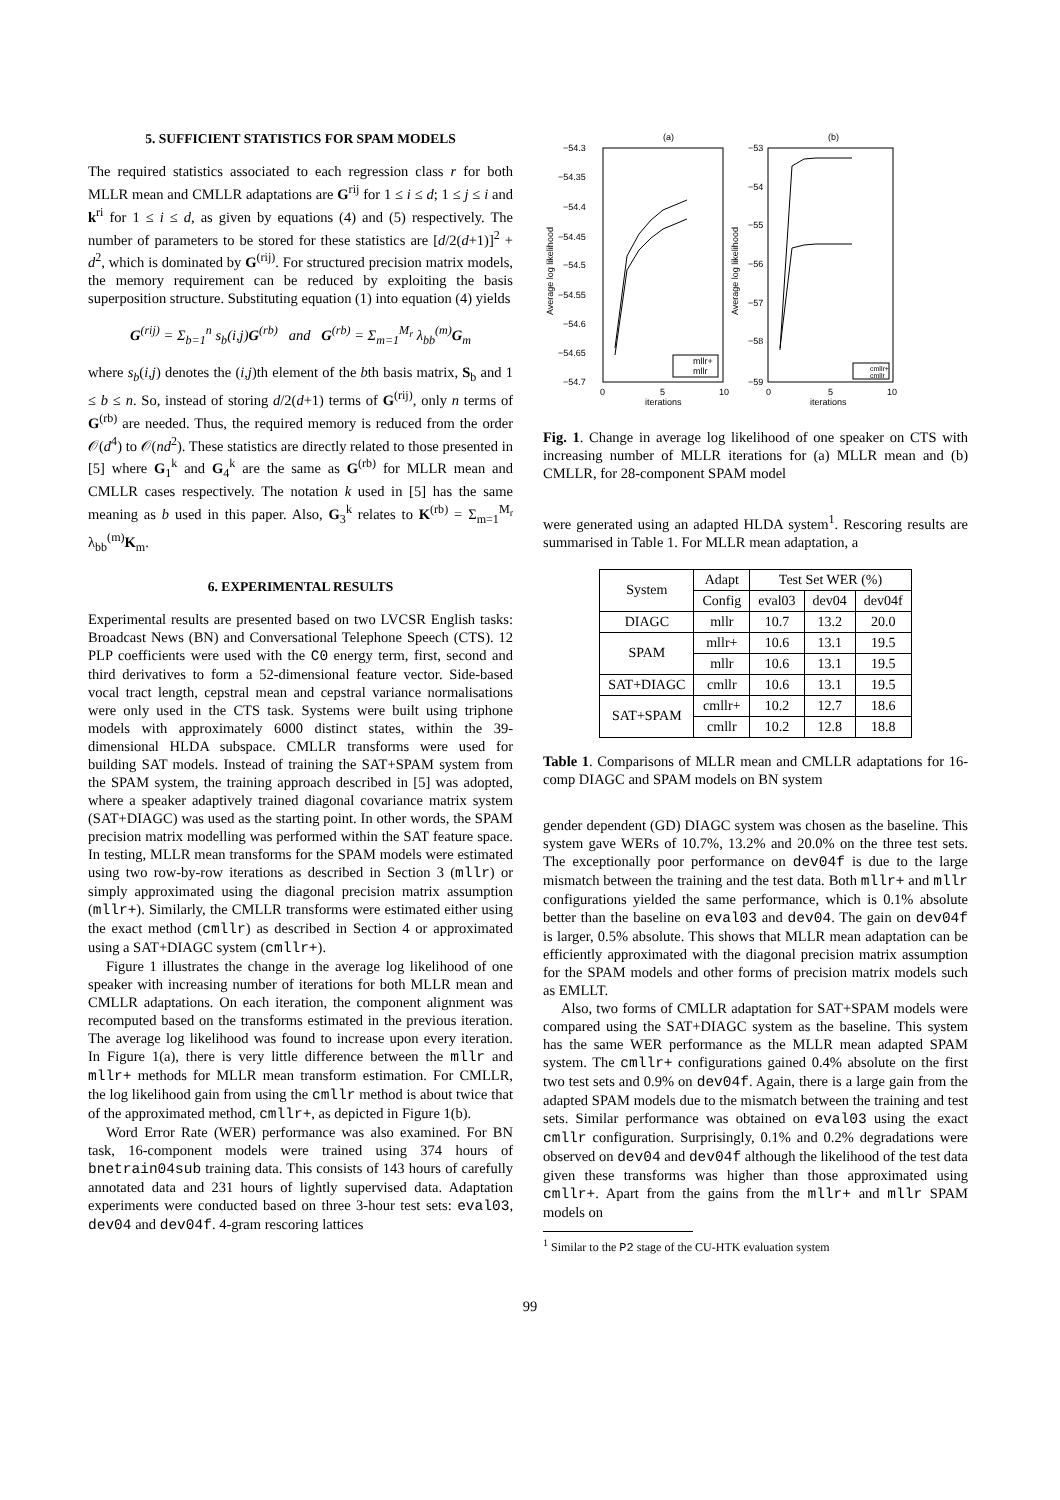5. SUFFICIENT STATISTICS FOR SPAM MODELS
The required statistics associated to each regression class r for both MLLR mean and CMLLR adaptations are G<sup>rij</sup> for 1 ≤ i ≤ d; 1 ≤ j ≤ i and k<sup>ri</sup> for 1 ≤ i ≤ d, as given by equations (4) and (5) respectively. The number of parameters to be stored for these statistics are [d/2(d+1)]<sup>2</sup> + d<sup>2</sup>, which is dominated by G<sup>(rij)</sup>. For structured precision matrix models, the memory requirement can be reduced by exploiting the basis superposition structure. Substituting equation (1) into equation (4) yields
G<sup>(rij)</sup> = Σ<sub>b=1</sub><sup>n</sup> s<sub>b</sub>(i,j)G<sup>(rb)</sup> and G<sup>(rb)</sup> = Σ<sub>m=1</sub><sup>M<sub>r</sub></sup> λ<sub>bb</sub><sup>(m)</sup>G<sub>m</sub>
where s<sub>b</sub>(i,j) denotes the (i,j)th element of the bth basis matrix, S<sub>b</sub> and 1 ≤ b ≤ n. So, instead of storing d/2(d+1) terms of G<sup>(rij)</sup>, only n terms of G<sup>(rb)</sup> are needed. Thus, the required memory is reduced from the order 𝒪(d<sup>4</sup>) to 𝒪(nd<sup>2</sup>). These statistics are directly related to those presented in [5] where G<sub>1</sub><sup>k</sup> and G<sub>4</sub><sup>k</sup> are the same as G<sup>(rb)</sup> for MLLR mean and CMLLR cases respectively. The notation k used in [5] has the same meaning as b used in this paper. Also, G<sub>3</sub><sup>k</sup> relates to K<sup>(rb)</sup> = Σ<sub>m=1</sub><sup>M<sub>r</sub></sup> λ<sub>bb</sub><sup>(m)</sup>K<sub>m</sub>.
6. EXPERIMENTAL RESULTS
Experimental results are presented based on two LVCSR English tasks: Broadcast News (BN) and Conversational Telephone Speech (CTS). 12 PLP coefficients were used with the C0 energy term, first, second and third derivatives to form a 52-dimensional feature vector. Side-based vocal tract length, cepstral mean and cepstral variance normalisations were only used in the CTS task. Systems were built using triphone models with approximately 6000 distinct states, within the 39-dimensional HLDA subspace. CMLLR transforms were used for building SAT models. Instead of training the SAT+SPAM system from the SPAM system, the training approach described in [5] was adopted, where a speaker adaptively trained diagonal covariance matrix system (SAT+DIAGC) was used as the starting point. In other words, the SPAM precision matrix modelling was performed within the SAT feature space. In testing, MLLR mean transforms for the SPAM models were estimated using two row-by-row iterations as described in Section 3 (mllr) or simply approximated using the diagonal precision matrix assumption (mllr+). Similarly, the CMLLR transforms were estimated either using the exact method (cmllr) as described in Section 4 or approximated using a SAT+DIAGC system (cmllr+).
Figure 1 illustrates the change in the average log likelihood of one speaker with increasing number of iterations for both MLLR mean and CMLLR adaptations. On each iteration, the component alignment was recomputed based on the transforms estimated in the previous iteration. The average log likelihood was found to increase upon every iteration. In Figure 1(a), there is very little difference between the mllr and mllr+ methods for MLLR mean transform estimation. For CMLLR, the log likelihood gain from using the cmllr method is about twice that of the approximated method, cmllr+, as depicted in Figure 1(b).
Word Error Rate (WER) performance was also examined. For BN task, 16-component models were trained using 374 hours of bnetrain04sub training data. This consists of 143 hours of carefully annotated data and 231 hours of lightly supervised data. Adaptation experiments were conducted based on three 3-hour test sets: eval03, dev04 and dev04f. 4-gram rescoring lattices
(a)
(b)
−54.3
−54.35
−54.4
−54.45
−54.5
−54.55
−54.6
−54.65
−54.7
−53
−54
−55
−56
−57
−58
−59
0
5
10
iterations
0
5
10
iterations
Average log likelihood
Average log likelihood
mllr+
mllr
cmllr+
cmllr
Fig. 1. Change in average log likelihood of one speaker on CTS with increasing number of MLLR iterations for (a) MLLR mean and (b) CMLLR, for 28-component SPAM model
were generated using an adapted HLDA system<sup>1</sup>. Rescoring results are summarised in Table 1. For MLLR mean adaptation, a
| System | Adapt | Test Set WER (%) | | |
| --- | --- | --- | --- | --- |
| | Config | eval03 | dev04 | dev04f |
| DIAGC | mllr | 10.7 | 13.2 | 20.0 |
| SPAM | mllr+ | 10.6 | 13.1 | 19.5 |
| | mllr | 10.6 | 13.1 | 19.5 |
| SAT+DIAGC | cmllr | 10.6 | 13.1 | 19.5 |
| SAT+SPAM | cmllr+ | 10.2 | 12.7 | 18.6 |
| | cmllr | 10.2 | 12.8 | 18.8 |
Table 1. Comparisons of MLLR mean and CMLLR adaptations for 16-comp DIAGC and SPAM models on BN system
gender dependent (GD) DIAGC system was chosen as the baseline. This system gave WERs of 10.7%, 13.2% and 20.0% on the three test sets. The exceptionally poor performance on dev04f is due to the large mismatch between the training and the test data. Both mllr+ and mllr configurations yielded the same performance, which is 0.1% absolute better than the baseline on eval03 and dev04. The gain on dev04f is larger, 0.5% absolute. This shows that MLLR mean adaptation can be efficiently approximated with the diagonal precision matrix assumption for the SPAM models and other forms of precision matrix models such as EMLLT.
Also, two forms of CMLLR adaptation for SAT+SPAM models were compared using the SAT+DIAGC system as the baseline. This system has the same WER performance as the MLLR mean adapted SPAM system. The cmllr+ configurations gained 0.4% absolute on the first two test sets and 0.9% on dev04f. Again, there is a large gain from the adapted SPAM models due to the mismatch between the training and test sets. Similar performance was obtained on eval03 using the exact cmllr configuration. Surprisingly, 0.1% and 0.2% degradations were observed on dev04 and dev04f although the likelihood of the test data given these transforms was higher than those approximated using cmllr+. Apart from the gains from the mllr+ and mllr SPAM models on
<sup>1</sup> Similar to the P2 stage of the CU-HTK evaluation system
99